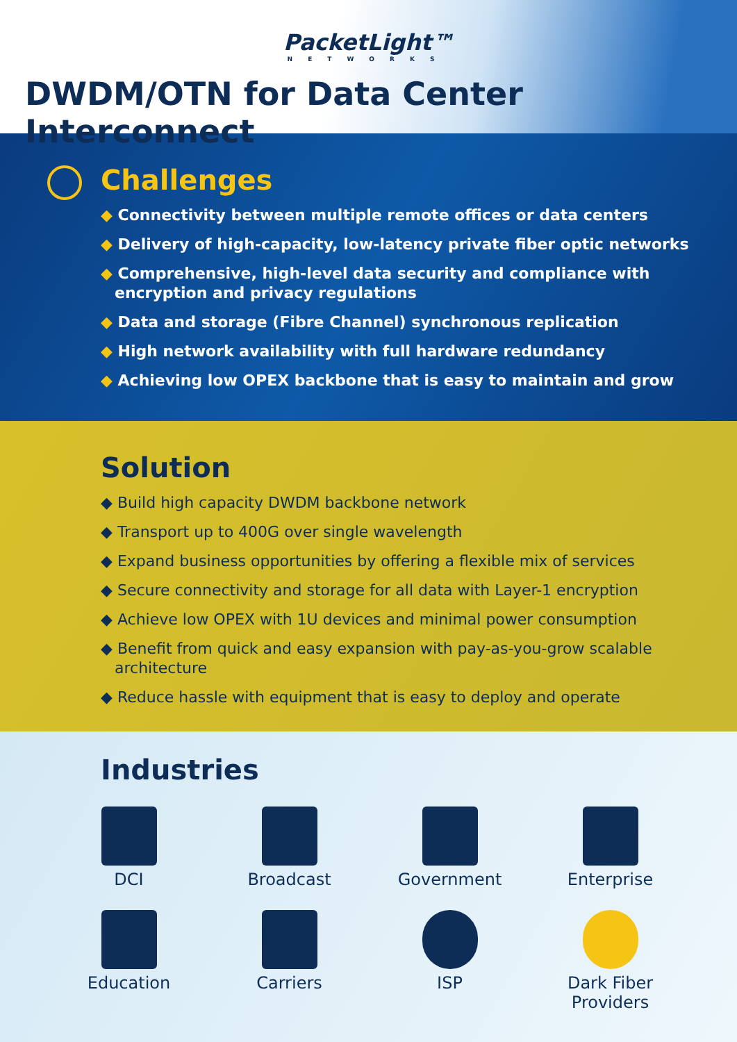PacketLight™
NETWORKS
DWDM/OTN for Data Center Interconnect
Challenges
◆ Connectivity between multiple remote offices or data centers
◆ Delivery of high-capacity, low-latency private fiber optic networks
◆ Comprehensive, high-level data security and compliance with encryption and privacy regulations
◆ Data and storage (Fibre Channel) synchronous replication
◆ High network availability with full hardware redundancy
◆ Achieving low OPEX backbone that is easy to maintain and grow
Solution
◆ Build high capacity DWDM backbone network
◆ Transport up to 400G over single wavelength
◆ Expand business opportunities by offering a flexible mix of services
◆ Secure connectivity and storage for all data with Layer-1 encryption
◆ Achieve low OPEX with 1U devices and minimal power consumption
◆ Benefit from quick and easy expansion with pay-as-you-grow scalable architecture
◆ Reduce hassle with equipment that is easy to deploy and operate
Industries
DCI
Broadcast
Government
Enterprise
Education
Carriers
ISP
Dark Fiber
Providers